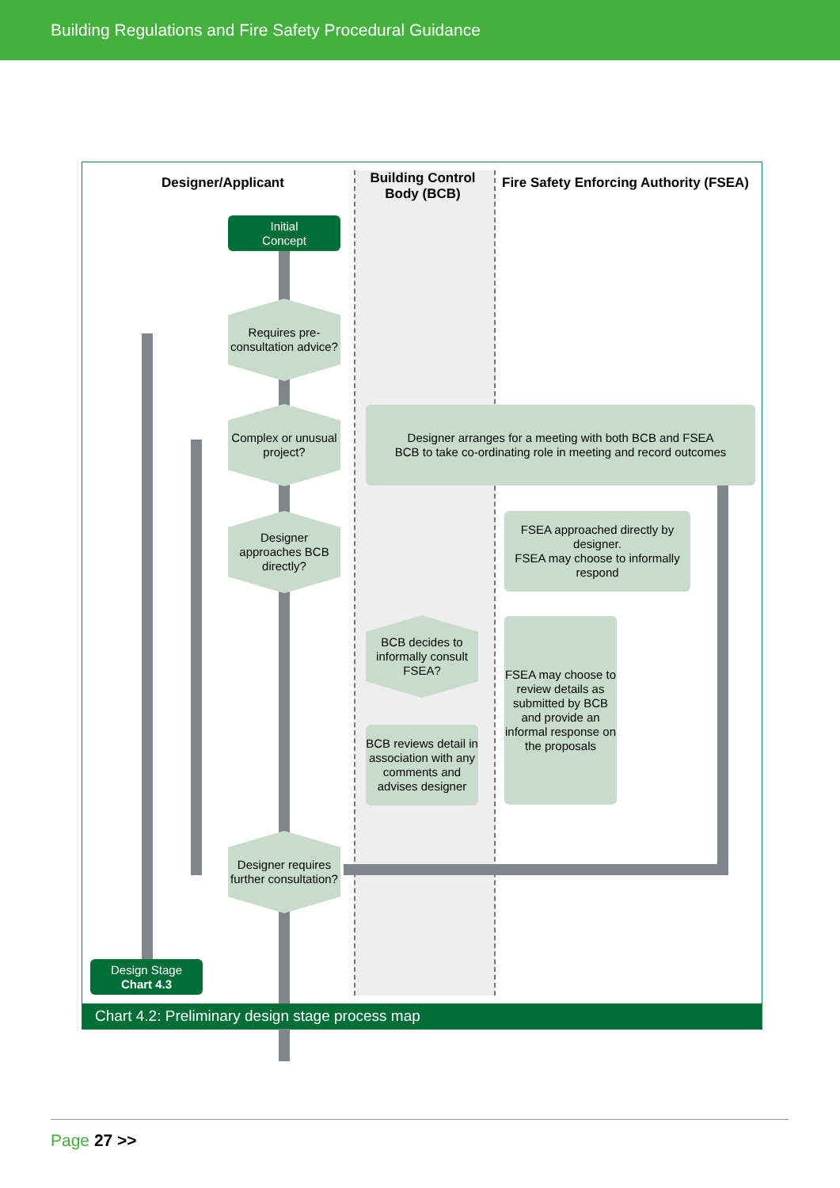Building Regulations and Fire Safety Procedural Guidance
Designer/Applicant
Building Control Body (BCB)
Fire Safety Enforcing Authority (FSEA)
Initial
Concept
Requires pre-consultation advice?
Complex or unusual project?
Designer arranges for a meeting with both BCB and FSEA
BCB to take co-ordinating role in meeting and record outcomes
Designer approaches BCB directly?
FSEA approached directly by designer.
FSEA may choose to informally respond
BCB decides to informally consult FSEA?
FSEA may choose to review details as submitted by BCB and provide an informal response on the proposals
BCB reviews detail in association with any comments and advises designer
Designer requires further consultation?
Design Stage
Chart 4.3
Chart 4.2: Preliminary design stage process map
Page 27 >>